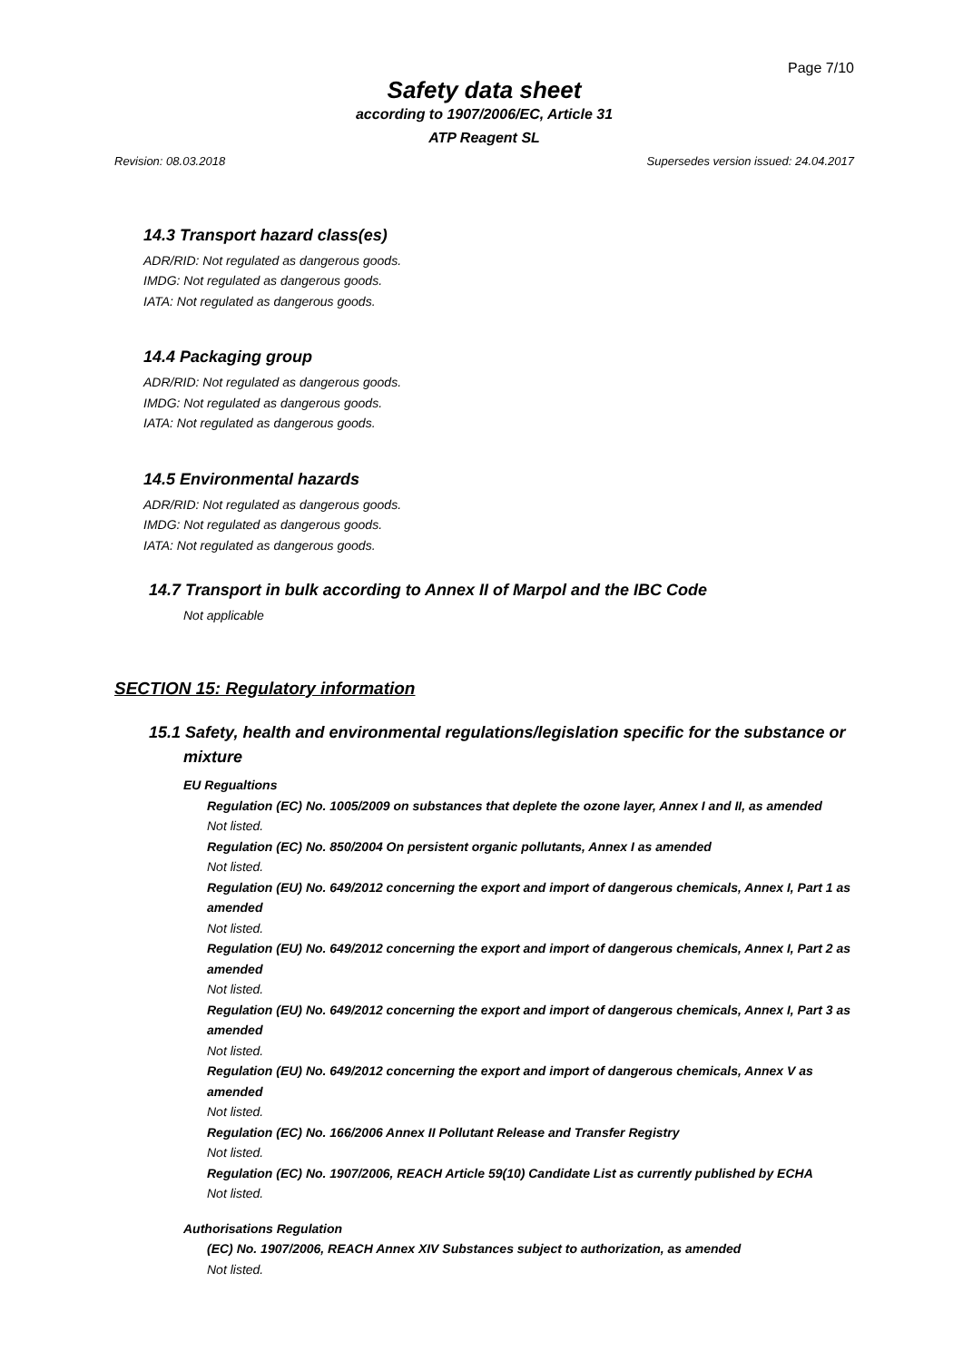Page 7/10
Safety data sheet
according to 1907/2006/EC, Article 31
ATP Reagent SL
Revision: 08.03.2018 Supersedes version issued: 24.04.2017
14.3 Transport hazard class(es)
ADR/RID: Not regulated as dangerous goods.
IMDG: Not regulated as dangerous goods.
IATA: Not regulated as dangerous goods.
14.4 Packaging group
ADR/RID: Not regulated as dangerous goods.
IMDG: Not regulated as dangerous goods.
IATA: Not regulated as dangerous goods.
14.5 Environmental hazards
ADR/RID: Not regulated as dangerous goods.
IMDG: Not regulated as dangerous goods.
IATA: Not regulated as dangerous goods.
14.7 Transport in bulk according to Annex II of Marpol and the IBC Code
Not applicable
SECTION 15: Regulatory information
15.1 Safety, health and environmental regulations/legislation specific for the substance or
mixture
EU Regualtions
Regulation (EC) No. 1005/2009 on substances that deplete the ozone layer, Annex I and II, as amended
Not listed.
Regulation (EC) No. 850/2004 On persistent organic pollutants, Annex I as amended
Not listed.
Regulation (EU) No. 649/2012 concerning the export and import of dangerous chemicals, Annex I, Part 1 as amended
Not listed.
Regulation (EU) No. 649/2012 concerning the export and import of dangerous chemicals, Annex I, Part 2 as amended
Not listed.
Regulation (EU) No. 649/2012 concerning the export and import of dangerous chemicals, Annex I, Part 3 as amended
Not listed.
Regulation (EU) No. 649/2012 concerning the export and import of dangerous chemicals, Annex V as amended
Not listed.
Regulation (EC) No. 166/2006 Annex II Pollutant Release and Transfer Registry
Not listed.
Regulation (EC) No. 1907/2006, REACH Article 59(10) Candidate List as currently published by ECHA
Not listed.
Authorisations Regulation
(EC) No. 1907/2006, REACH Annex XIV Substances subject to authorization, as amended
Not listed.